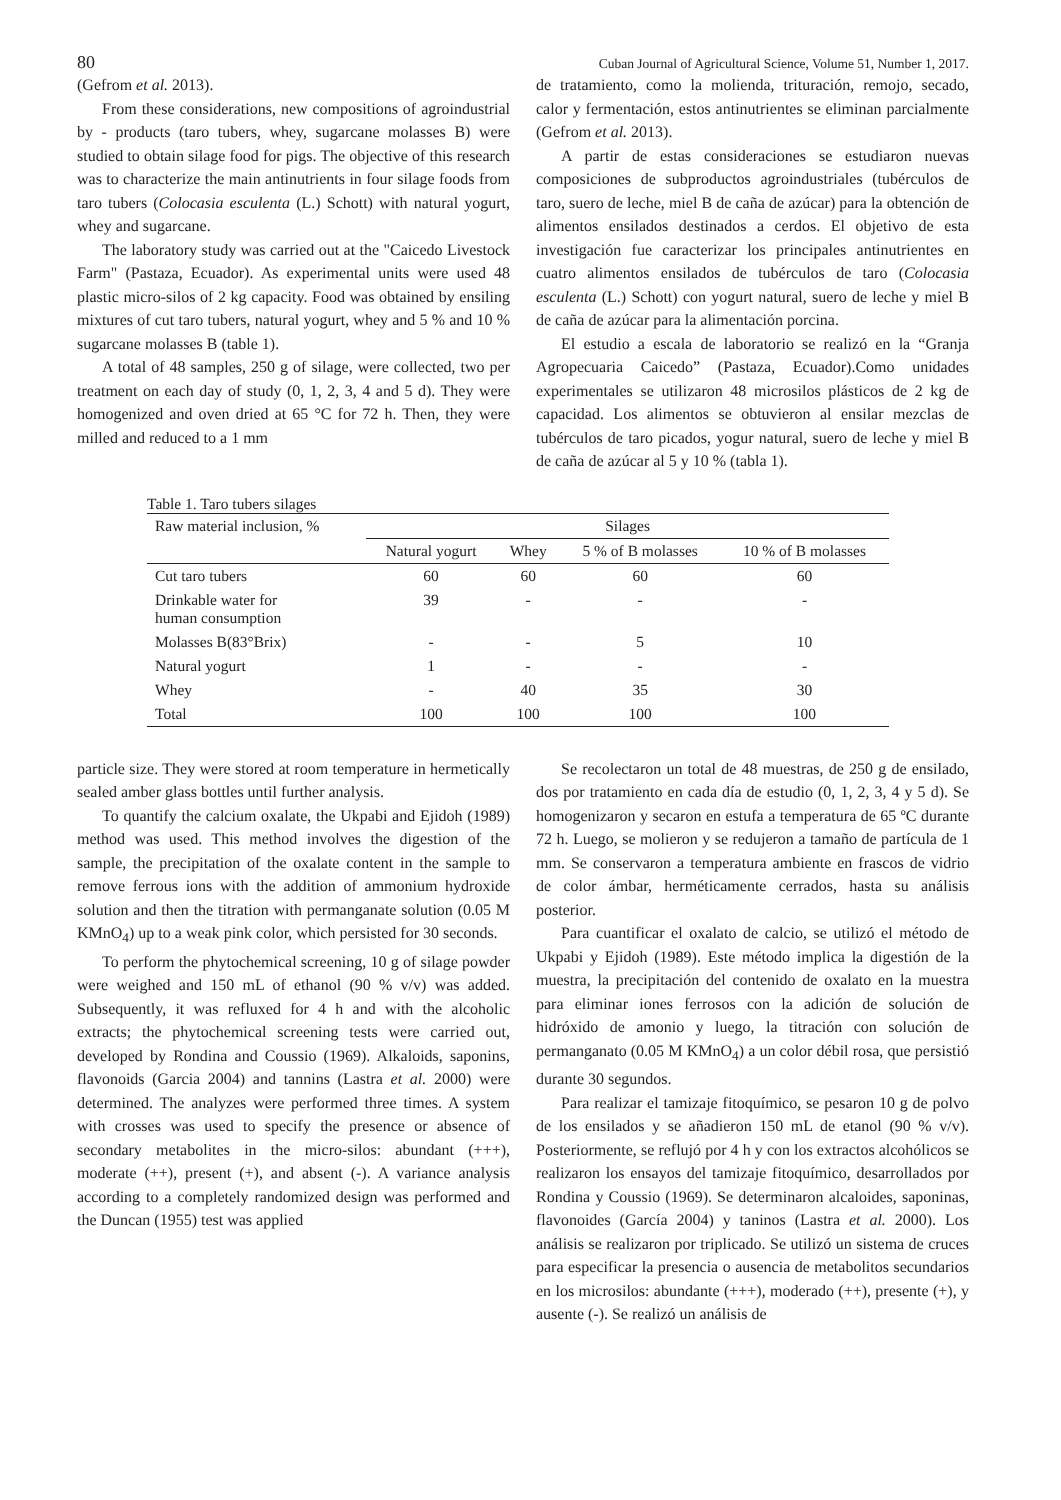80 Cuban Journal of Agricultural Science, Volume 51, Number 1, 2017.
(Gefrom et al. 2013).
From these considerations, new compositions of agroindustrial by - products (taro tubers, whey, sugarcane molasses B) were studied to obtain silage food for pigs. The objective of this research was to characterize the main antinutrients in four silage foods from taro tubers (Colocasia esculenta (L.) Schott) with natural yogurt, whey and sugarcane.
The laboratory study was carried out at the "Caicedo Livestock Farm" (Pastaza, Ecuador). As experimental units were used 48 plastic micro-silos of 2 kg capacity. Food was obtained by ensiling mixtures of cut taro tubers, natural yogurt, whey and 5 % and 10 % sugarcane molasses B (table 1).
A total of 48 samples, 250 g of silage, were collected, two per treatment on each day of study (0, 1, 2, 3, 4 and 5 d). They were homogenized and oven dried at 65 °C for 72 h. Then, they were milled and reduced to a 1 mm
de tratamiento, como la molienda, trituración, remojo, secado, calor y fermentación, estos antinutrientes se eliminan parcialmente (Gefrom et al. 2013).
A partir de estas consideraciones se estudiaron nuevas composiciones de subproductos agroindustriales (tubérculos de taro, suero de leche, miel B de caña de azúcar) para la obtención de alimentos ensilados destinados a cerdos. El objetivo de esta investigación fue caracterizar los principales antinutrientes en cuatro alimentos ensilados de tubérculos de taro (Colocasia esculenta (L.) Schott) con yogurt natural, suero de leche y miel B de caña de azúcar para la alimentación porcina.
El estudio a escala de laboratorio se realizó en la “Granja Agropecuaria Caicedo” (Pastaza, Ecuador).Como unidades experimentales se utilizaron 48 microsilos plásticos de 2 kg de capacidad. Los alimentos se obtuvieron al ensilar mezclas de tubérculos de taro picados, yogur natural, suero de leche y miel B de caña de azúcar al 5 y 10 % (tabla 1).
Table 1. Taro tubers silages
| Raw material inclusion, % | Silages | | | |
| --- | --- | --- | --- | --- |
| | Natural yogurt | Whey | 5 % of B molasses | 10 % of B molasses |
| Cut taro tubers | 60 | 60 | 60 | 60 |
| Drinkable water for human consumption | 39 | - | - | - |
| Molasses B(83°Brix) | - | - | 5 | 10 |
| Natural yogurt | 1 | - | - | - |
| Whey | - | 40 | 35 | 30 |
| Total | 100 | 100 | 100 | 100 |
particle size. They were stored at room temperature in hermetically sealed amber glass bottles until further analysis.
To quantify the calcium oxalate, the Ukpabi and Ejidoh (1989) method was used. This method involves the digestion of the sample, the precipitation of the oxalate content in the sample to remove ferrous ions with the addition of ammonium hydroxide solution and then the titration with permanganate solution (0.05 M KMnO<sub>4</sub>) up to a weak pink color, which persisted for 30 seconds.
To perform the phytochemical screening, 10 g of silage powder were weighed and 150 mL of ethanol (90 % v/v) was added. Subsequently, it was refluxed for 4 h and with the alcoholic extracts; the phytochemical screening tests were carried out, developed by Rondina and Coussio (1969). Alkaloids, saponins, flavonoids (Garcia 2004) and tannins (Lastra et al. 2000) were determined. The analyzes were performed three times. A system with crosses was used to specify the presence or absence of secondary metabolites in the micro-silos: abundant (+++), moderate (++), present (+), and absent (-). A variance analysis according to a completely randomized design was performed and the Duncan (1955) test was applied
Se recolectaron un total de 48 muestras, de 250 g de ensilado, dos por tratamiento en cada día de estudio (0, 1, 2, 3, 4 y 5 d). Se homogenizaron y secaron en estufa a temperatura de 65 ºC durante 72 h. Luego, se molieron y se redujeron a tamaño de partícula de 1 mm. Se conservaron a temperatura ambiente en frascos de vidrio de color ámbar, herméticamente cerrados, hasta su análisis posterior.
Para cuantificar el oxalato de calcio, se utilizó el método de Ukpabi y Ejidoh (1989). Este método implica la digestión de la muestra, la precipitación del contenido de oxalato en la muestra para eliminar iones ferrosos con la adición de solución de hidróxido de amonio y luego, la titración con solución de permanganato (0.05 M KMnO<sub>4</sub>) a un color débil rosa, que persistió durante 30 segundos.
Para realizar el tamizaje fitoquímico, se pesaron 10 g de polvo de los ensilados y se añadieron 150 mL de etanol (90 % v/v). Posteriormente, se reflujó por 4 h y con los extractos alcohólicos se realizaron los ensayos del tamizaje fitoquímico, desarrollados por Rondina y Coussio (1969). Se determinaron alcaloides, saponinas, flavonoides (García 2004) y taninos (Lastra et al. 2000). Los análisis se realizaron por triplicado. Se utilizó un sistema de cruces para especificar la presencia o ausencia de metabolitos secundarios en los microsilos: abundante (+++), moderado (++), presente (+), y ausente (-). Se realizó un análisis de